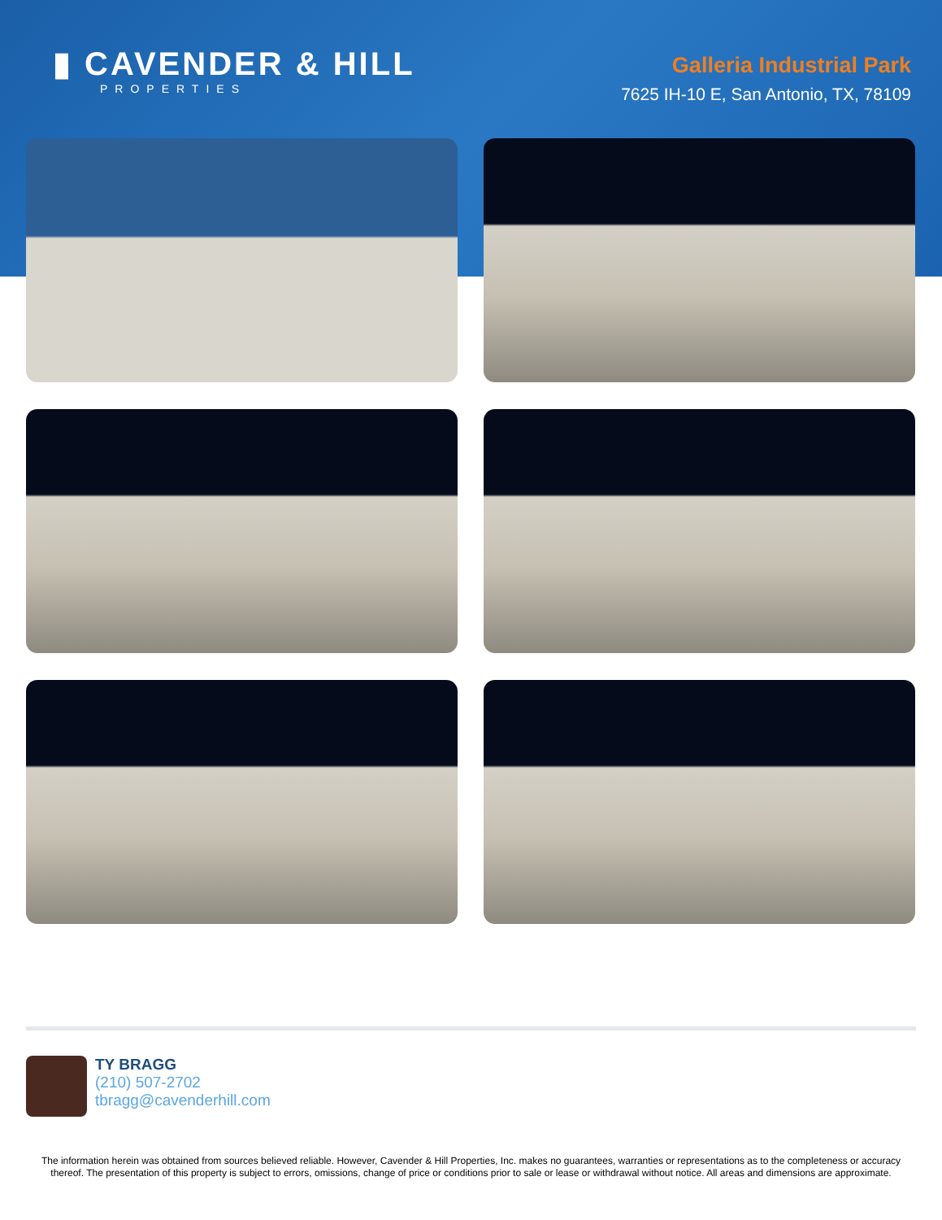▮ CAVENDER & HILL
PROPERTIES
Galleria Industrial Park
7625 IH-10 E, San Antonio, TX, 78109
TY BRAGG
(210) 507-2702
tbragg@cavenderhill.com
The information herein was obtained from sources believed reliable. However, Cavender & Hill Properties, Inc. makes no guarantees, warranties or representations as to the completeness or accuracy thereof. The presentation of this property is subject to errors, omissions, change of price or conditions prior to sale or lease or withdrawal without notice. All areas and dimensions are approximate.